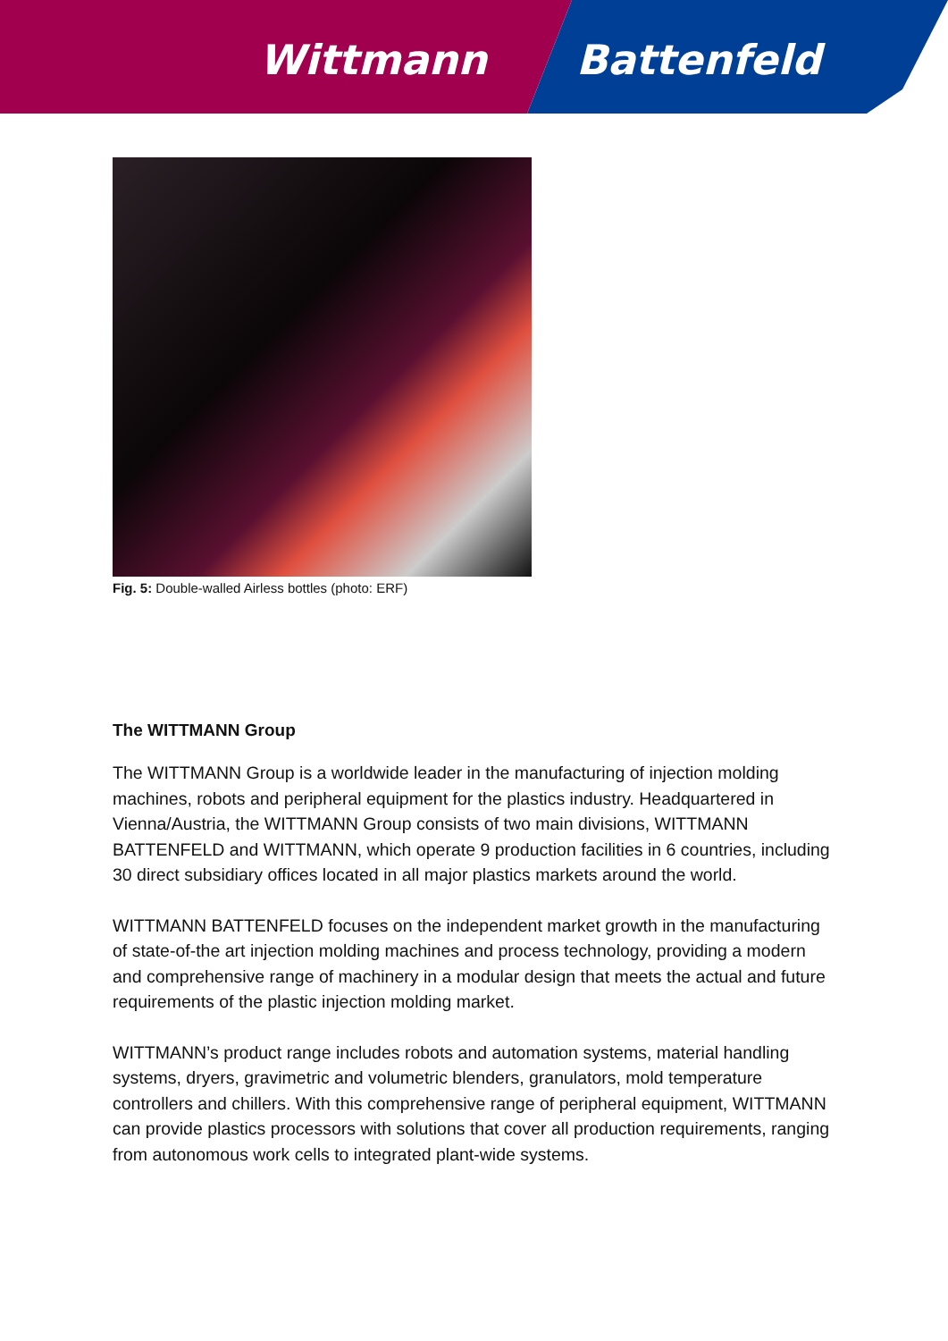Wittmann Battenfeld
Fig. 5: Double-walled Airless bottles (photo: ERF)
The WITTMANN Group
The WITTMANN Group is a worldwide leader in the manufacturing of injection molding machines, robots and peripheral equipment for the plastics industry. Headquartered in Vienna/Austria, the WITTMANN Group consists of two main divisions, WITTMANN BATTENFELD and WITTMANN, which operate 9 production facilities in 6 countries, including 30 direct subsidiary offices located in all major plastics markets around the world.
WITTMANN BATTENFELD focuses on the independent market growth in the manufacturing of state-of-the art injection molding machines and process technology, providing a modern and comprehensive range of machinery in a modular design that meets the actual and future requirements of the plastic injection molding market.
WITTMANN’s product range includes robots and automation systems, material handling systems, dryers, gravimetric and volumetric blenders, granulators, mold temperature controllers and chillers. With this comprehensive range of peripheral equipment, WITTMANN can provide plastics processors with solutions that cover all production requirements, ranging from autonomous work cells to integrated plant-wide systems.